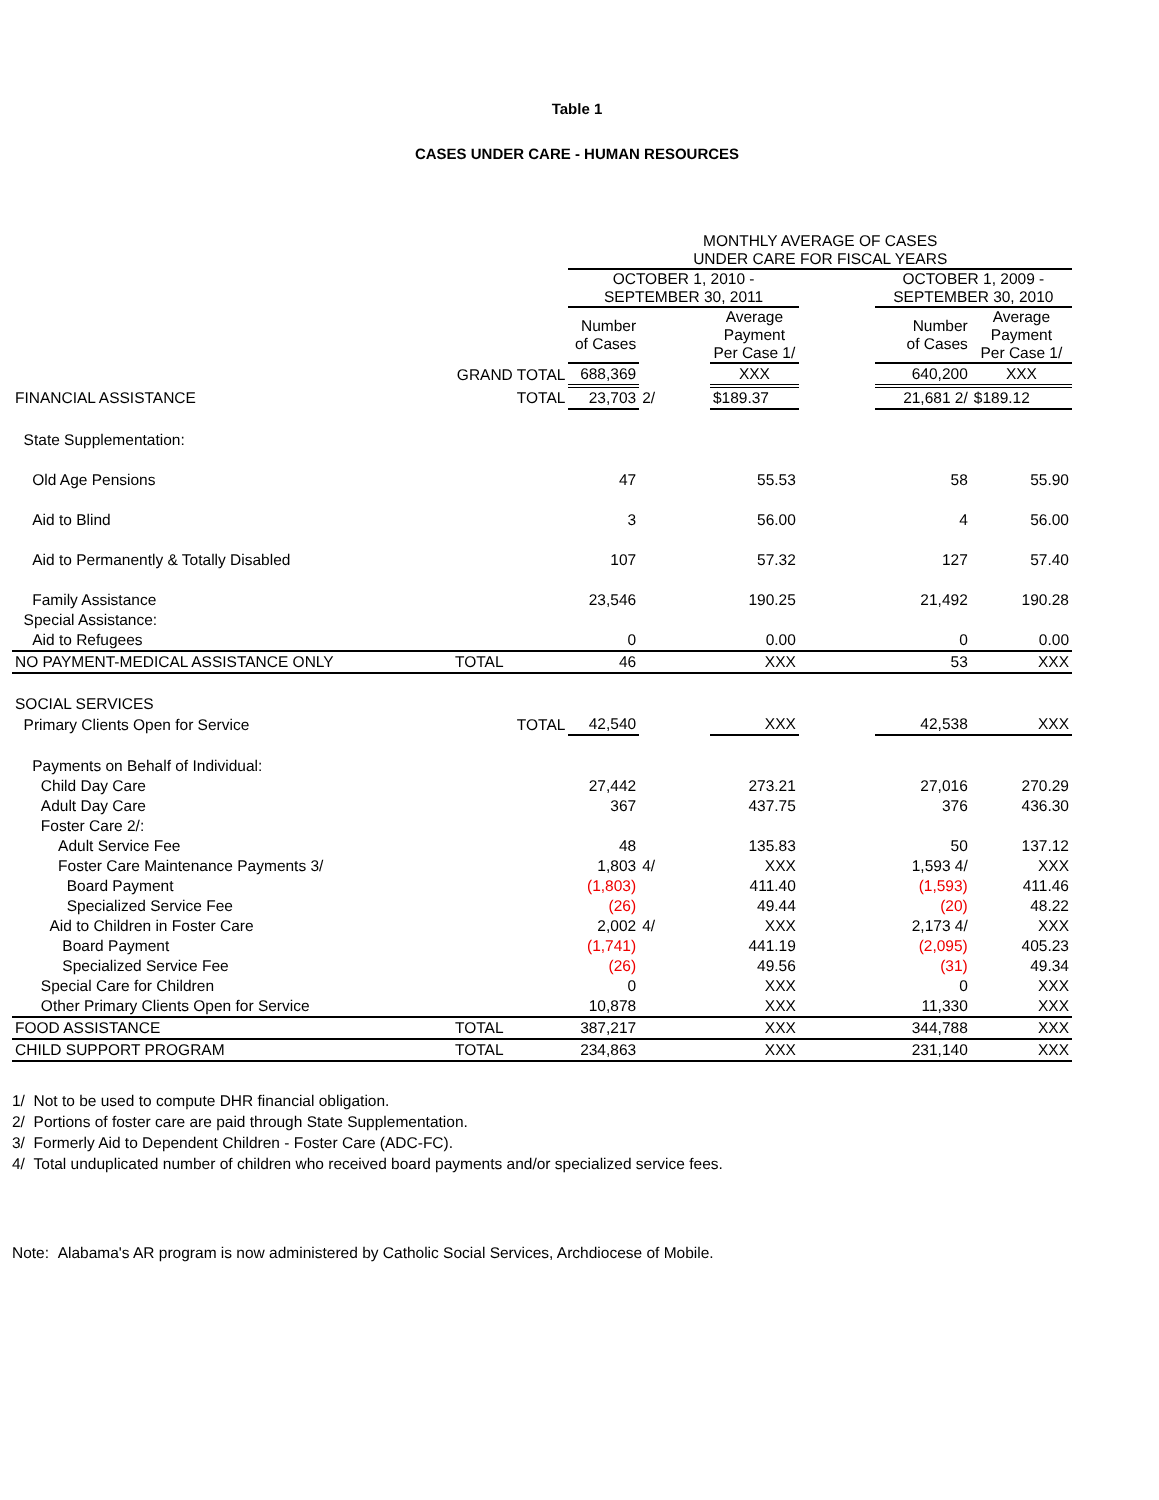Table 1
CASES UNDER CARE - HUMAN RESOURCES
| | | MONTHLY AVERAGE OF CASES UNDER CARE FOR FISCAL YEARS | | | | | |
| --- | --- | --- | --- | --- | --- | --- | --- |
| | | OCTOBER 1, 2010 - SEPTEMBER 30, 2011 | | | | OCTOBER 1, 2009 - SEPTEMBER 30, 2010 | |
| | | Number of Cases | | Average Payment Per Case 1/ | | Number of Cases | Average Payment Per Case 1/ |
| | GRAND TOTAL | 688,369 | | XXX | | 640,200 | XXX |
| FINANCIAL ASSISTANCE | TOTAL | 23,703 | 2/ | $189.37 | | 21,681 2/ | $189.12 |
| State Supplementation: | | | | | | | |
| Old Age Pensions | | 47 | | 55.53 | | 58 | 55.90 |
| Aid to Blind | | 3 | | 56.00 | | 4 | 56.00 |
| Aid to Permanently & Totally Disabled | | 107 | | 57.32 | | 127 | 57.40 |
| Family Assistance | | 23,546 | | 190.25 | | 21,492 | 190.28 |
| Special Assistance: | | | | | | | |
| Aid to Refugees | | 0 | | 0.00 | | 0 | 0.00 |
| NO PAYMENT-MEDICAL ASSISTANCE ONLY | TOTAL | 46 | | XXX | | 53 | XXX |
| SOCIAL SERVICES | | | | | | | |
| Primary Clients Open for Service | TOTAL | 42,540 | | XXX | | 42,538 | XXX |
| Payments on Behalf of Individual: | | | | | | | |
| Child Day Care | | 27,442 | | 273.21 | | 27,016 | 270.29 |
| Adult Day Care | | 367 | | 437.75 | | 376 | 436.30 |
| Foster Care 2/: | | | | | | | |
| Adult Service Fee | | 48 | | 135.83 | | 50 | 137.12 |
| Foster Care Maintenance Payments 3/ | | 1,803 | 4/ | XXX | | 1,593 4/ | XXX |
| Board Payment | | (1,803) | | 411.40 | | (1,593) | 411.46 |
| Specialized Service Fee | | (26) | | 49.44 | | (20) | 48.22 |
| Aid to Children in Foster Care | | 2,002 | 4/ | XXX | | 2,173 4/ | XXX |
| Board Payment | | (1,741) | | 441.19 | | (2,095) | 405.23 |
| Specialized Service Fee | | (26) | | 49.56 | | (31) | 49.34 |
| Special Care for Children | | 0 | | XXX | | 0 | XXX |
| Other Primary Clients Open for Service | | 10,878 | | XXX | | 11,330 | XXX |
| FOOD ASSISTANCE | TOTAL | 387,217 | | XXX | | 344,788 | XXX |
| CHILD SUPPORT PROGRAM | TOTAL | 234,863 | | XXX | | 231,140 | XXX |
1/ Not to be used to compute DHR financial obligation.
2/ Portions of foster care are paid through State Supplementation.
3/ Formerly Aid to Dependent Children - Foster Care (ADC-FC).
4/ Total unduplicated number of children who received board payments and/or specialized service fees.
Note: Alabama's AR program is now administered by Catholic Social Services, Archdiocese of Mobile.